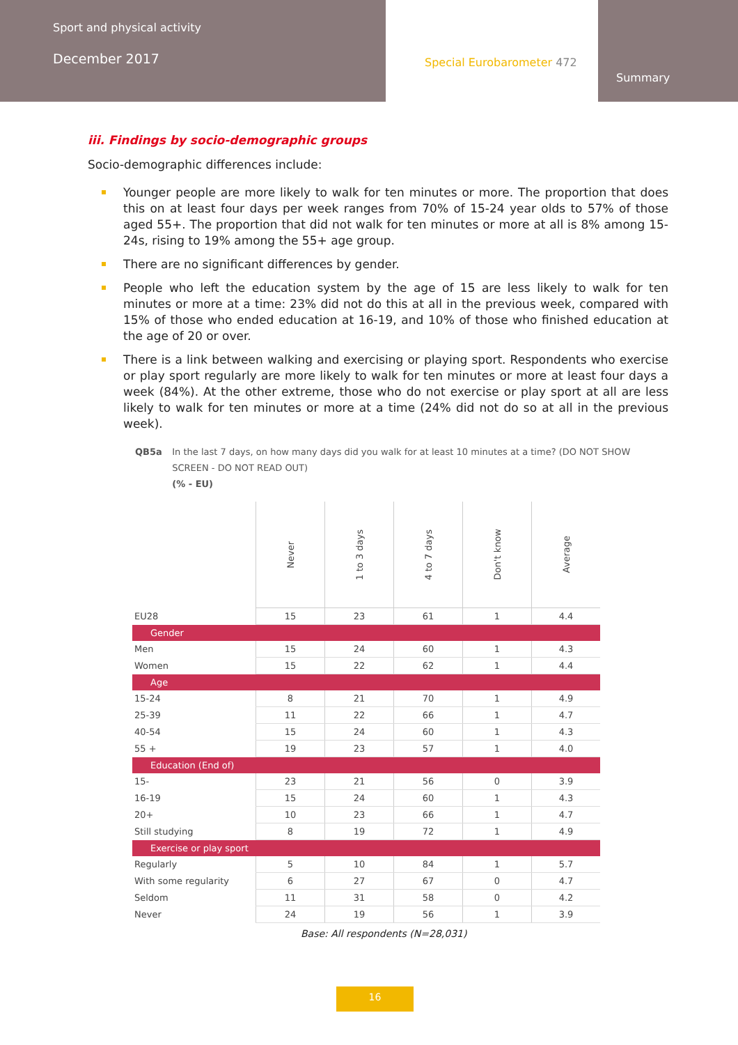Sport and physical activity
December 2017
Special Eurobarometer 472
Summary
iii. Findings by socio-demographic groups
Socio-demographic differences include:
Younger people are more likely to walk for ten minutes or more. The proportion that does this on at least four days per week ranges from 70% of 15-24 year olds to 57% of those aged 55+. The proportion that did not walk for ten minutes or more at all is 8% among 15-24s, rising to 19% among the 55+ age group.
There are no significant differences by gender.
People who left the education system by the age of 15 are less likely to walk for ten minutes or more at a time: 23% did not do this at all in the previous week, compared with 15% of those who ended education at 16-19, and 10% of those who finished education at the age of 20 or over.
There is a link between walking and exercising or playing sport. Respondents who exercise or play sport regularly are more likely to walk for ten minutes or more at least four days a week (84%). At the other extreme, those who do not exercise or play sport at all are less likely to walk for ten minutes or more at a time (24% did not do so at all in the previous week).
QB5a In the last 7 days, on how many days did you walk for at least 10 minutes at a time? (DO NOT SHOW SCREEN - DO NOT READ OUT)
(% - EU)
| | Never | 1 to 3 days | 4 to 7 days | Don't know | Average |
| --- | --- | --- | --- | --- | --- |
| EU28 | 15 | 23 | 61 | 1 | 4.4 |
| Gender | | | | | |
| Men | 15 | 24 | 60 | 1 | 4.3 |
| Women | 15 | 22 | 62 | 1 | 4.4 |
| Age | | | | | |
| 15-24 | 8 | 21 | 70 | 1 | 4.9 |
| 25-39 | 11 | 22 | 66 | 1 | 4.7 |
| 40-54 | 15 | 24 | 60 | 1 | 4.3 |
| 55 + | 19 | 23 | 57 | 1 | 4.0 |
| Education (End of) | | | | | |
| 15- | 23 | 21 | 56 | 0 | 3.9 |
| 16-19 | 15 | 24 | 60 | 1 | 4.3 |
| 20+ | 10 | 23 | 66 | 1 | 4.7 |
| Still studying | 8 | 19 | 72 | 1 | 4.9 |
| Exercise or play sport | | | | | |
| Regularly | 5 | 10 | 84 | 1 | 5.7 |
| With some regularity | 6 | 27 | 67 | 0 | 4.7 |
| Seldom | 11 | 31 | 58 | 0 | 4.2 |
| Never | 24 | 19 | 56 | 1 | 3.9 |
Base: All respondents (N=28,031)
16